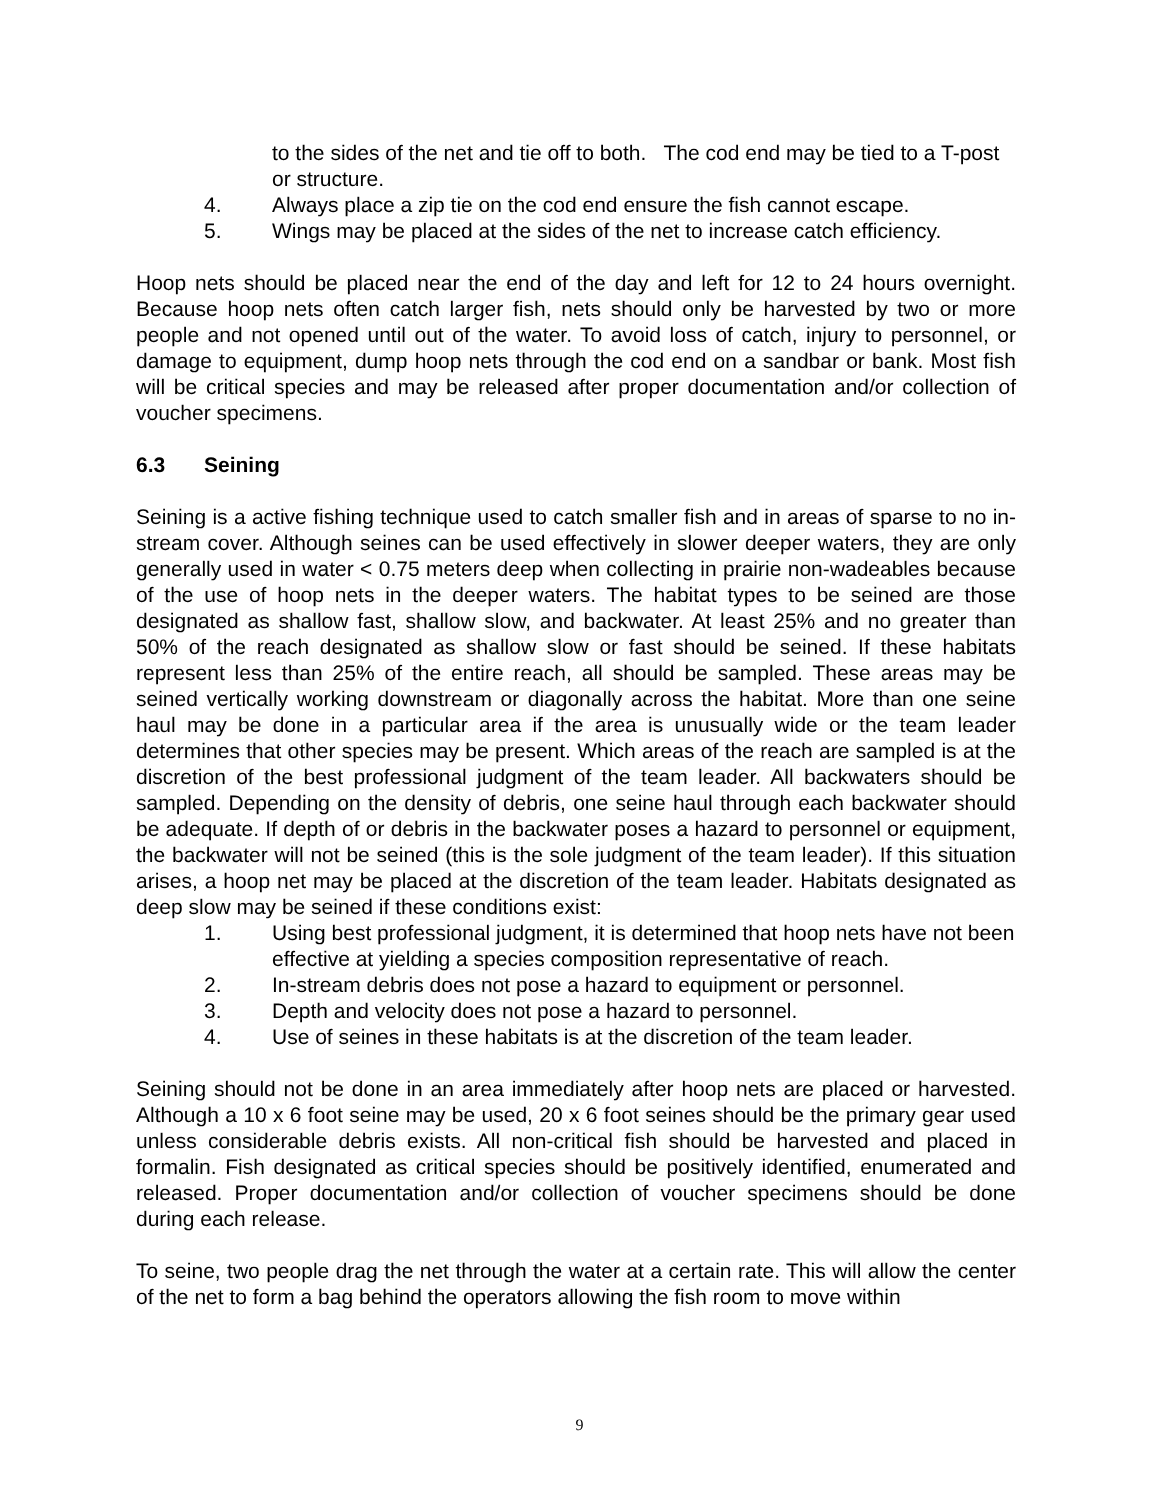to the sides of the net and tie off to both. The cod end may be tied to a T-post or structure.
4. Always place a zip tie on the cod end ensure the fish cannot escape.
5. Wings may be placed at the sides of the net to increase catch efficiency.
Hoop nets should be placed near the end of the day and left for 12 to 24 hours overnight. Because hoop nets often catch larger fish, nets should only be harvested by two or more people and not opened until out of the water. To avoid loss of catch, injury to personnel, or damage to equipment, dump hoop nets through the cod end on a sandbar or bank. Most fish will be critical species and may be released after proper documentation and/or collection of voucher specimens.
6.3 Seining
Seining is a active fishing technique used to catch smaller fish and in areas of sparse to no in-stream cover. Although seines can be used effectively in slower deeper waters, they are only generally used in water < 0.75 meters deep when collecting in prairie non-wadeables because of the use of hoop nets in the deeper waters. The habitat types to be seined are those designated as shallow fast, shallow slow, and backwater. At least 25% and no greater than 50% of the reach designated as shallow slow or fast should be seined. If these habitats represent less than 25% of the entire reach, all should be sampled. These areas may be seined vertically working downstream or diagonally across the habitat. More than one seine haul may be done in a particular area if the area is unusually wide or the team leader determines that other species may be present. Which areas of the reach are sampled is at the discretion of the best professional judgment of the team leader. All backwaters should be sampled. Depending on the density of debris, one seine haul through each backwater should be adequate. If depth of or debris in the backwater poses a hazard to personnel or equipment, the backwater will not be seined (this is the sole judgment of the team leader). If this situation arises, a hoop net may be placed at the discretion of the team leader. Habitats designated as deep slow may be seined if these conditions exist:
1. Using best professional judgment, it is determined that hoop nets have not been effective at yielding a species composition representative of reach.
2. In-stream debris does not pose a hazard to equipment or personnel.
3. Depth and velocity does not pose a hazard to personnel.
4. Use of seines in these habitats is at the discretion of the team leader.
Seining should not be done in an area immediately after hoop nets are placed or harvested. Although a 10 x 6 foot seine may be used, 20 x 6 foot seines should be the primary gear used unless considerable debris exists. All non-critical fish should be harvested and placed in formalin. Fish designated as critical species should be positively identified, enumerated and released. Proper documentation and/or collection of voucher specimens should be done during each release.
To seine, two people drag the net through the water at a certain rate. This will allow the center of the net to form a bag behind the operators allowing the fish room to move within
9